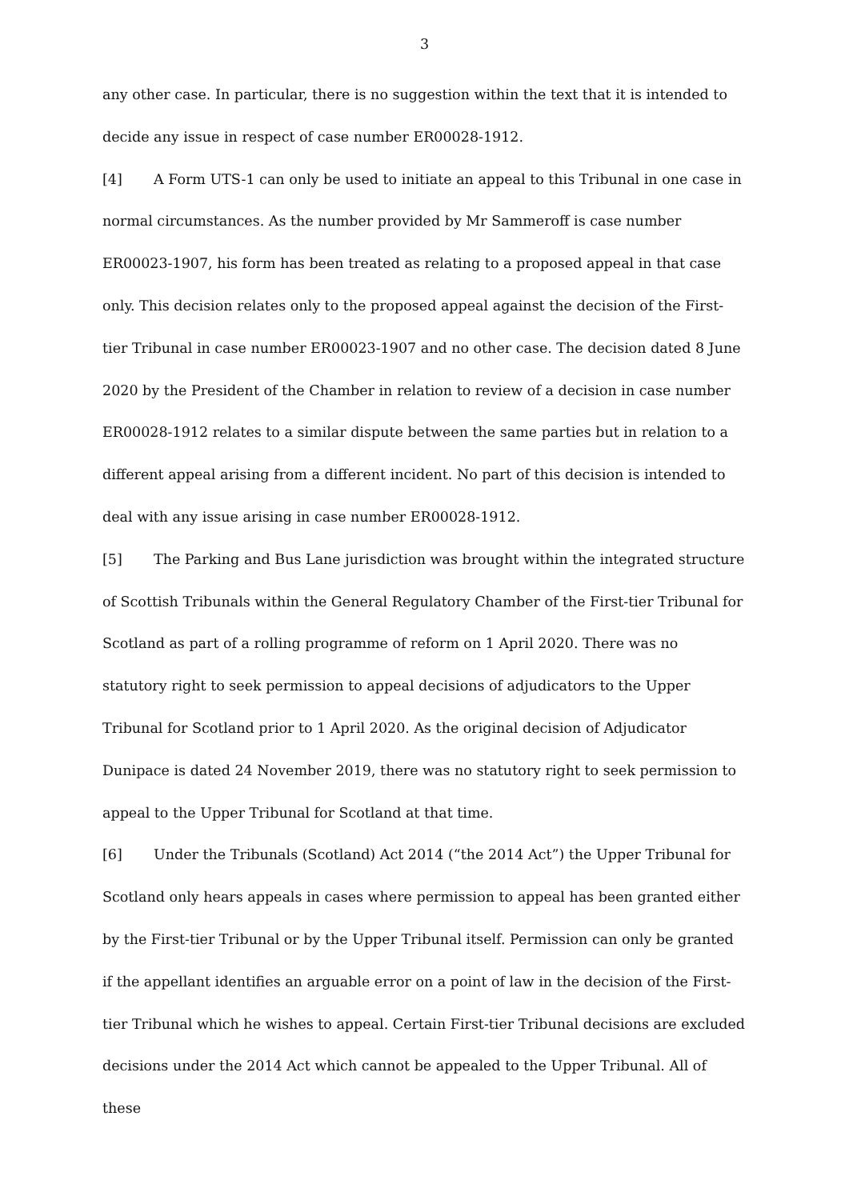3
any other case. In particular, there is no suggestion within the text that it is intended to decide any issue in respect of case number ER00028-1912.
[4] A Form UTS-1 can only be used to initiate an appeal to this Tribunal in one case in normal circumstances. As the number provided by Mr Sammeroff is case number ER00023-1907, his form has been treated as relating to a proposed appeal in that case only. This decision relates only to the proposed appeal against the decision of the First-tier Tribunal in case number ER00023-1907 and no other case. The decision dated 8 June 2020 by the President of the Chamber in relation to review of a decision in case number ER00028-1912 relates to a similar dispute between the same parties but in relation to a different appeal arising from a different incident. No part of this decision is intended to deal with any issue arising in case number ER00028-1912.
[5] The Parking and Bus Lane jurisdiction was brought within the integrated structure of Scottish Tribunals within the General Regulatory Chamber of the First-tier Tribunal for Scotland as part of a rolling programme of reform on 1 April 2020. There was no statutory right to seek permission to appeal decisions of adjudicators to the Upper Tribunal for Scotland prior to 1 April 2020. As the original decision of Adjudicator Dunipace is dated 24 November 2019, there was no statutory right to seek permission to appeal to the Upper Tribunal for Scotland at that time.
[6] Under the Tribunals (Scotland) Act 2014 (“the 2014 Act”) the Upper Tribunal for Scotland only hears appeals in cases where permission to appeal has been granted either by the First-tier Tribunal or by the Upper Tribunal itself. Permission can only be granted if the appellant identifies an arguable error on a point of law in the decision of the First-tier Tribunal which he wishes to appeal. Certain First-tier Tribunal decisions are excluded decisions under the 2014 Act which cannot be appealed to the Upper Tribunal. All of these